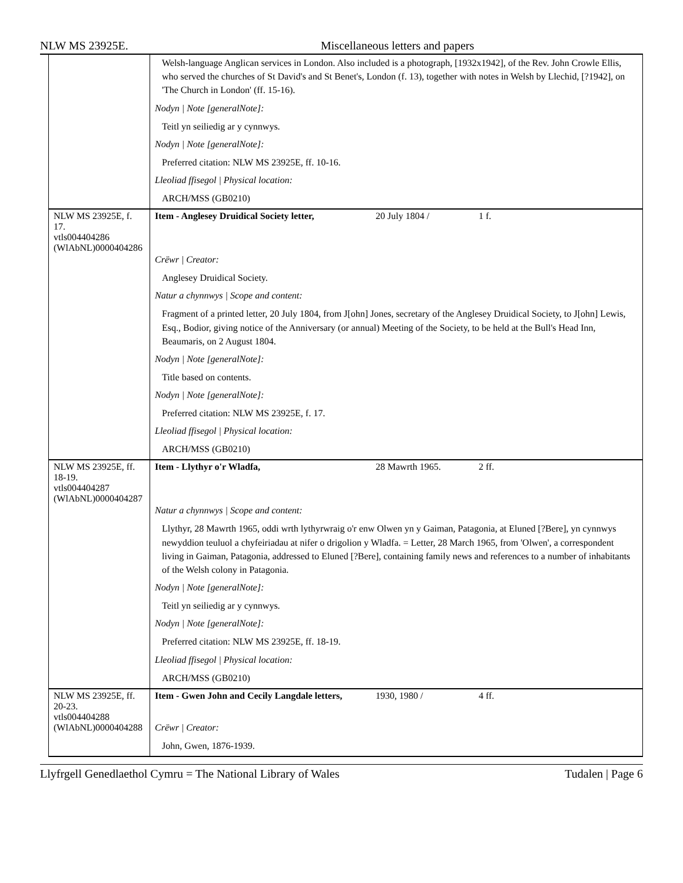NLW MS 23925E. Miscellaneous letters and papers
| | Welsh-language Anglican services in London. Also included is a photograph, [1932x1942], of the Rev. John Crowle Ellis, who served the churches of St David's and St Benet's, London (f. 13), together with notes in Welsh by Llechid, [?1942], on 'The Church in London' (ff. 15-16). Nodyn / Note [generalNote]: Teitl yn seiliedig ar y cynnwys. Nodyn / Note [generalNote]: Preferred citation: NLW MS 23925E, ff. 10-16. Lleoliad ffisegol / Physical location: ARCH/MSS (GB0210) |
| NLW MS 23925E, f. 17. vtls004404286 (WlAbNL)0000404286 | Item - Anglesey Druidical Society letter, 20 July 1804 / 1 f. Crëwr / Creator: Anglesey Druidical Society. Natur a chynnwys / Scope and content: Fragment of a printed letter, 20 July 1804, from J[ohn] Jones, secretary of the Anglesey Druidical Society, to J[ohn] Lewis, Esq., Bodior, giving notice of the Anniversary (or annual) Meeting of the Society, to be held at the Bull's Head Inn, Beaumaris, on 2 August 1804. Nodyn / Note [generalNote]: Title based on contents. Nodyn / Note [generalNote]: Preferred citation: NLW MS 23925E, f. 17. Lleoliad ffisegol / Physical location: ARCH/MSS (GB0210) |
| NLW MS 23925E, ff. 18-19. vtls004404287 (WlAbNL)0000404287 | Item - Llythyr o'r Wladfa, 28 Mawrth 1965. 2 ff. Natur a chynnwys / Scope and content: Llythyr, 28 Mawrth 1965, oddi wrth lythyrwraig o'r enw Olwen yn y Gaiman, Patagonia, at Eluned [?Bere], yn cynnwys newyddion teuluol a chyfeiriadau at nifer o drigolion y Wladfa. = Letter, 28 March 1965, from 'Olwen', a correspondent living in Gaiman, Patagonia, addressed to Eluned [?Bere], containing family news and references to a number of inhabitants of the Welsh colony in Patagonia. Nodyn / Note [generalNote]: Teitl yn seiliedig ar y cynnwys. Nodyn / Note [generalNote]: Preferred citation: NLW MS 23925E, ff. 18-19. Lleoliad ffisegol / Physical location: ARCH/MSS (GB0210) |
| NLW MS 23925E, ff. 20-23. vtls004404288 (WlAbNL)0000404288 | Item - Gwen John and Cecily Langdale letters, 1930, 1980 / 4 ff. Crëwr / Creator: John, Gwen, 1876-1939. |
Llyfrgell Genedlaethol Cymru = The National Library of Wales Tudalen | Page 6